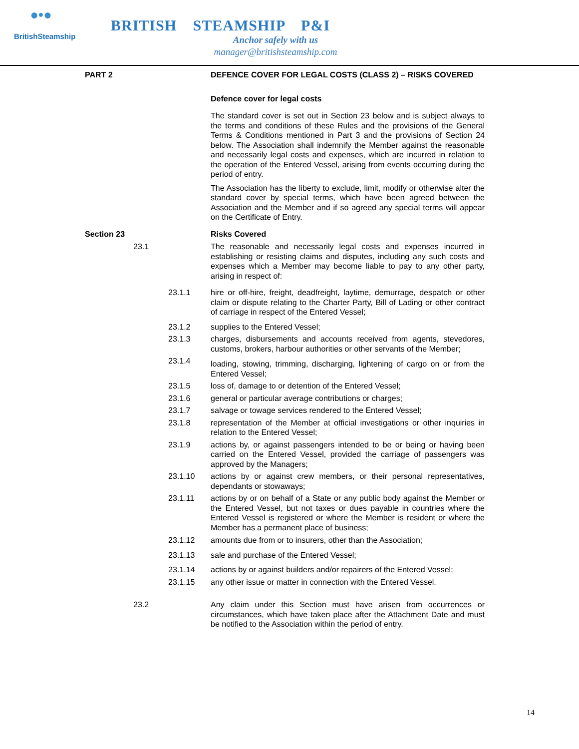●•●
BritishSteamship
BRITISH STEAMSHIP P&I
Anchor safely with us
manager@britishsteamship.com
PART 2 DEFENCE COVER FOR LEGAL COSTS (CLASS 2) – RISKS COVERED
Defence cover for legal costs
The standard cover is set out in Section 23 below and is subject always to the terms and conditions of these Rules and the provisions of the General Terms & Conditions mentioned in Part 3 and the provisions of Section 24 below. The Association shall indemnify the Member against the reasonable and necessarily legal costs and expenses, which are incurred in relation to the operation of the Entered Vessel, arising from events occurring during the period of entry.
The Association has the liberty to exclude, limit, modify or otherwise alter the standard cover by special terms, which have been agreed between the Association and the Member and if so agreed any special terms will appear on the Certificate of Entry.
Section 23 Risks Covered
23.1 The reasonable and necessarily legal costs and expenses incurred in establishing or resisting claims and disputes, including any such costs and expenses which a Member may become liable to pay to any other party, arising in respect of:
23.1.1 hire or off-hire, freight, deadfreight, laytime, demurrage, despatch or other claim or dispute relating to the Charter Party, Bill of Lading or other contract of carriage in respect of the Entered Vessel;
23.1.2 supplies to the Entered Vessel;
23.1.3 charges, disbursements and accounts received from agents, stevedores, customs, brokers, harbour authorities or other servants of the Member;
23.1.4
loading, stowing, trimming, discharging, lightening of cargo on or from the Entered Vessel;
23.1.5 loss of, damage to or detention of the Entered Vessel;
23.1.6 general or particular average contributions or charges;
23.1.7 salvage or towage services rendered to the Entered Vessel;
23.1.8 representation of the Member at official investigations or other inquiries in relation to the Entered Vessel;
23.1.9 actions by, or against passengers intended to be or being or having been carried on the Entered Vessel, provided the carriage of passengers was approved by the Managers;
23.1.10 actions by or against crew members, or their personal representatives, dependants or stowaways;
23.1.11 actions by or on behalf of a State or any public body against the Member or the Entered Vessel, but not taxes or dues payable in countries where the Entered Vessel is registered or where the Member is resident or where the Member has a permanent place of business;
23.1.12 amounts due from or to insurers, other than the Association;
23.1.13 sale and purchase of the Entered Vessel;
23.1.14 actions by or against builders and/or repairers of the Entered Vessel;
23.1.15 any other issue or matter in connection with the Entered Vessel.
23.2 Any claim under this Section must have arisen from occurrences or circumstances, which have taken place after the Attachment Date and must be notified to the Association within the period of entry.
14